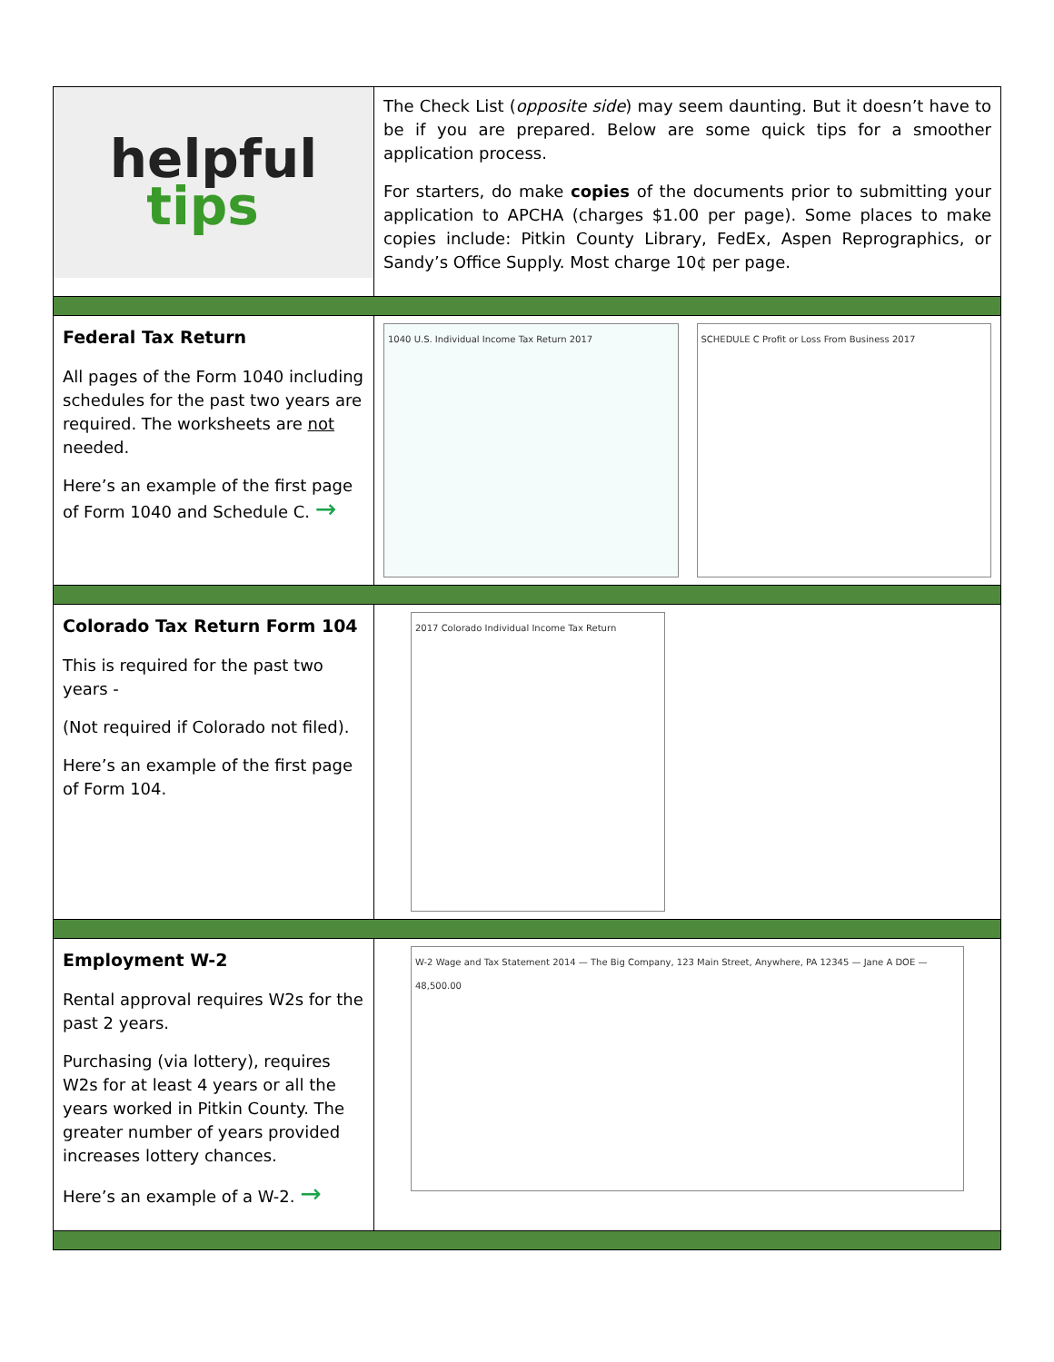| helpful tips | The Check List ( opposite side ) may seem daunting. But it doesn’t have to be if you are prepared. Below are some quick tips for a smoother application process. For starters, do make copies of the documents prior to submitting your application to APCHA (charges $1.00 per page). Some places to make copies include: Pitkin County Library, FedEx, Aspen Reprographics, or Sandy’s Office Supply. Most charge 10¢ per page. |
| Federal Tax Return All pages of the Form 1040 including schedules for the past two years are required. The worksheets are not needed. Here’s an example of the first page of Form 1040 and Schedule C. → | 1040 U.S. Individual Income Tax Return 2017 SCHEDULE C Profit or Loss From Business 2017 |
| Colorado Tax Return Form 104 This is required for the past two years - (Not required if Colorado not filed). Here’s an example of the first page of Form 104. | 2017 Colorado Individual Income Tax Return |
| Employment W-2 Rental approval requires W2s for the past 2 years. Purchasing (via lottery), requires W2s for at least 4 years or all the years worked in Pitkin County. The greater number of years provided increases lottery chances. Here’s an example of a W-2. → | W-2 Wage and Tax Statement 2014 — The Big Company, 123 Main Street, Anywhere, PA 12345 — Jane A DOE — 48,500.00 |